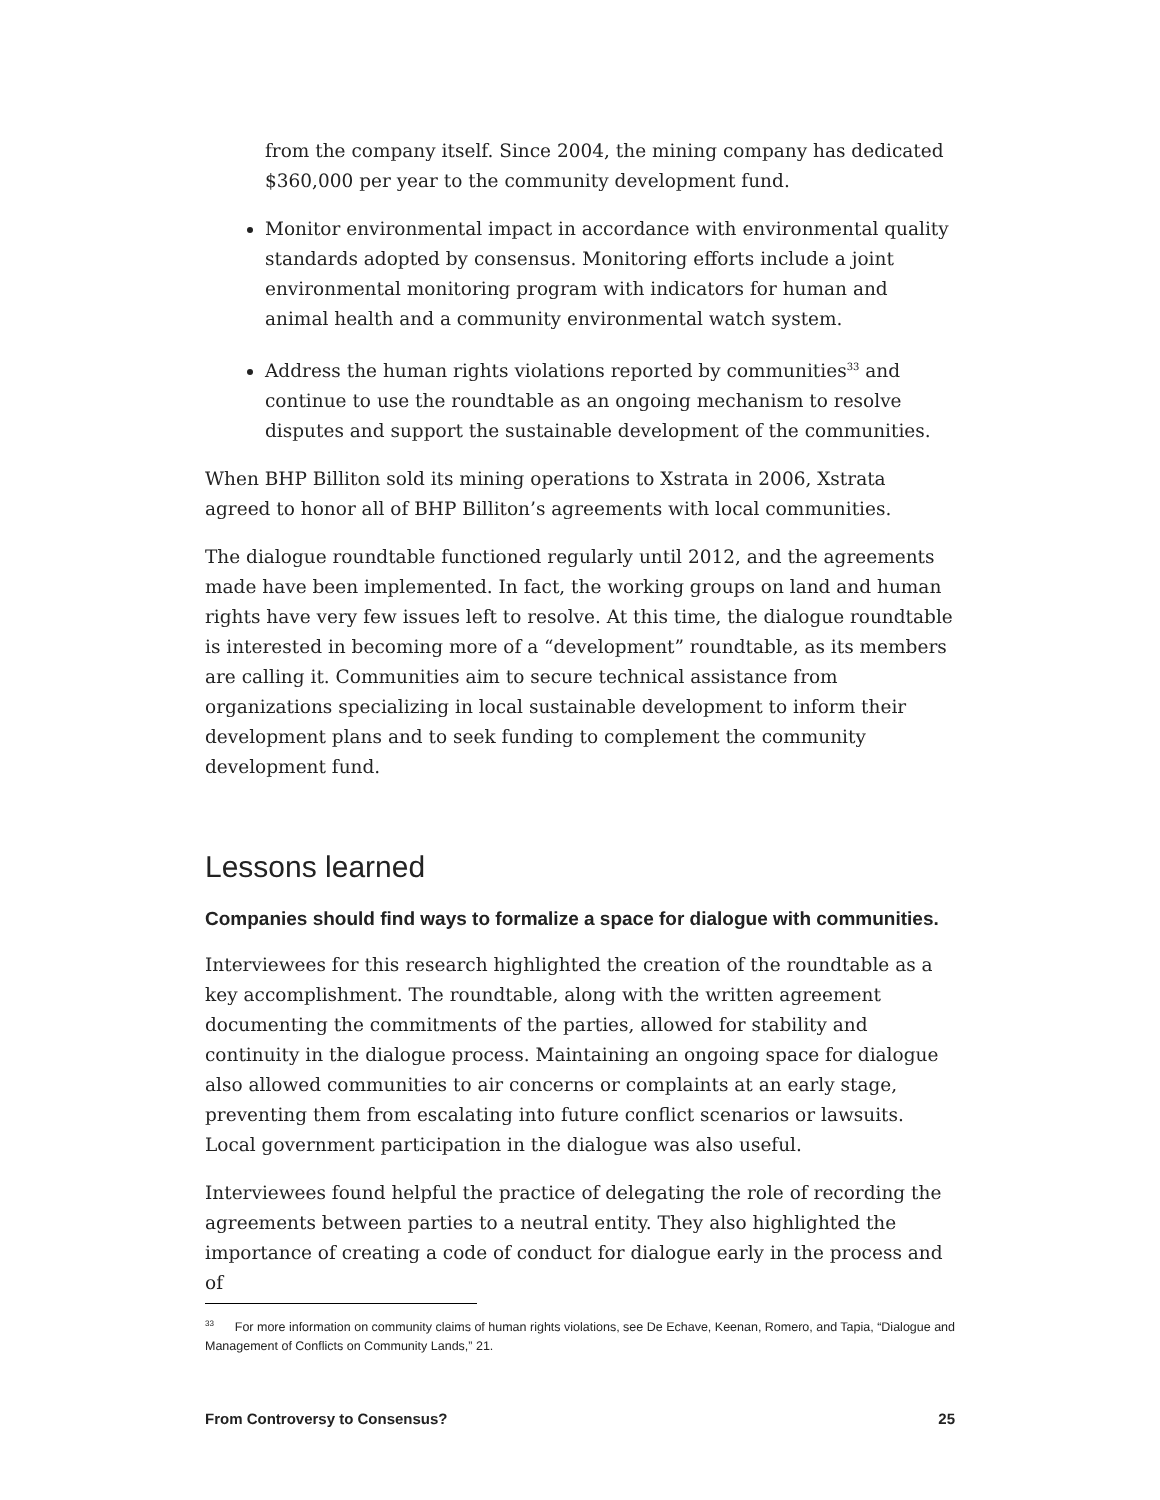from the company itself. Since 2004, the mining company has dedicated $360,000 per year to the community development fund.
Monitor environmental impact in accordance with environmental quality standards adopted by consensus. Monitoring efforts include a joint environmental monitoring program with indicators for human and animal health and a community environmental watch system.
Address the human rights violations reported by communities<sup>33</sup> and continue to use the roundtable as an ongoing mechanism to resolve disputes and support the sustainable development of the communities.
When BHP Billiton sold its mining operations to Xstrata in 2006, Xstrata agreed to honor all of BHP Billiton’s agreements with local communities.
The dialogue roundtable functioned regularly until 2012, and the agreements made have been implemented. In fact, the working groups on land and human rights have very few issues left to resolve. At this time, the dialogue roundtable is interested in becoming more of a “development” roundtable, as its members are calling it. Communities aim to secure technical assistance from organizations specializing in local sustainable development to inform their development plans and to seek funding to complement the community development fund.
Lessons learned
Companies should find ways to formalize a space for dialogue with communities.
Interviewees for this research highlighted the creation of the roundtable as a key accomplishment. The roundtable, along with the written agreement documenting the commitments of the parties, allowed for stability and continuity in the dialogue process. Maintaining an ongoing space for dialogue also allowed communities to air concerns or complaints at an early stage, preventing them from escalating into future conflict scenarios or lawsuits. Local government participation in the dialogue was also useful.
Interviewees found helpful the practice of delegating the role of recording the agreements between parties to a neutral entity. They also highlighted the importance of creating a code of conduct for dialogue early in the process and of
<sup>33</sup> For more information on community claims of human rights violations, see De Echave, Keenan, Romero, and Tapia, “Dialogue and Management of Conflicts on Community Lands,” 21.
From Controversy to Consensus? 25